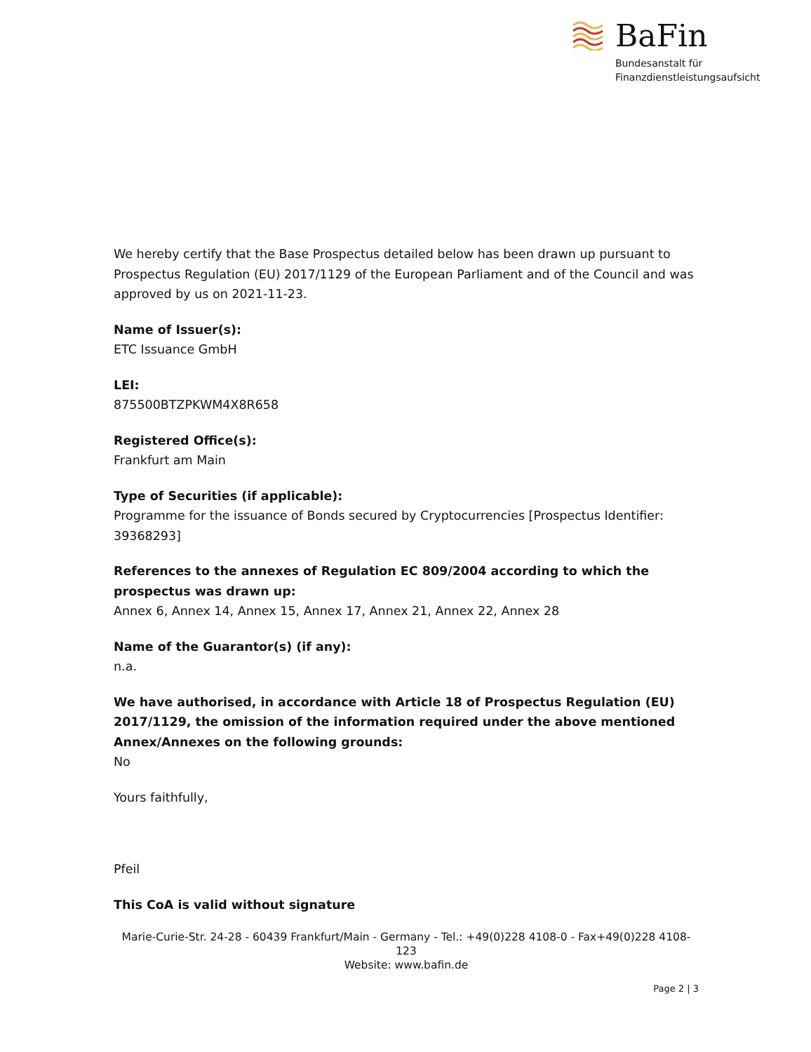BaFin
Bundesanstalt für
Finanzdienstleistungsaufsicht
We hereby certify that the Base Prospectus detailed below has been drawn up pursuant to Prospectus Regulation (EU) 2017/1129 of the European Parliament and of the Council and was approved by us on 2021-11-23.
Name of Issuer(s):
ETC Issuance GmbH
LEI:
875500BTZPKWM4X8R658
Registered Office(s):
Frankfurt am Main
Type of Securities (if applicable):
Programme for the issuance of Bonds secured by Cryptocurrencies [Prospectus Identifier: 39368293]
References to the annexes of Regulation EC 809/2004 according to which the prospectus was drawn up:
Annex 6, Annex 14, Annex 15, Annex 17, Annex 21, Annex 22, Annex 28
Name of the Guarantor(s) (if any):
n.a.
We have authorised, in accordance with Article 18 of Prospectus Regulation (EU) 2017/1129, the omission of the information required under the above mentioned Annex/Annexes on the following grounds:
No
Yours faithfully,
Pfeil
This CoA is valid without signature
Marie-Curie-Str. 24-28 - 60439 Frankfurt/Main - Germany - Tel.: +49(0)228 4108-0 - Fax+49(0)228 4108-123
Website: www.bafin.de
Page 2 | 3